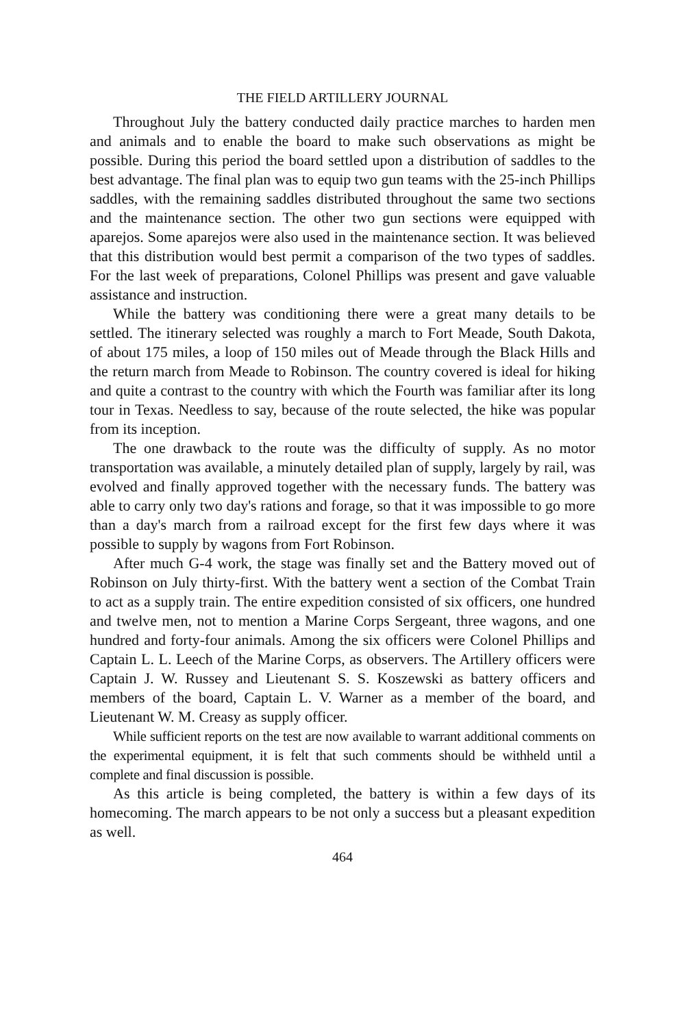THE FIELD ARTILLERY JOURNAL
Throughout July the battery conducted daily practice marches to harden men and animals and to enable the board to make such observations as might be possible. During this period the board settled upon a distribution of saddles to the best advantage. The final plan was to equip two gun teams with the 25-inch Phillips saddles, with the remaining saddles distributed throughout the same two sections and the maintenance section. The other two gun sections were equipped with aparejos. Some aparejos were also used in the maintenance section. It was believed that this distribution would best permit a comparison of the two types of saddles. For the last week of preparations, Colonel Phillips was present and gave valuable assistance and instruction.
While the battery was conditioning there were a great many details to be settled. The itinerary selected was roughly a march to Fort Meade, South Dakota, of about 175 miles, a loop of 150 miles out of Meade through the Black Hills and the return march from Meade to Robinson. The country covered is ideal for hiking and quite a contrast to the country with which the Fourth was familiar after its long tour in Texas. Needless to say, because of the route selected, the hike was popular from its inception.
The one drawback to the route was the difficulty of supply. As no motor transportation was available, a minutely detailed plan of supply, largely by rail, was evolved and finally approved together with the necessary funds. The battery was able to carry only two day's rations and forage, so that it was impossible to go more than a day's march from a railroad except for the first few days where it was possible to supply by wagons from Fort Robinson.
After much G-4 work, the stage was finally set and the Battery moved out of Robinson on July thirty-first. With the battery went a section of the Combat Train to act as a supply train. The entire expedition consisted of six officers, one hundred and twelve men, not to mention a Marine Corps Sergeant, three wagons, and one hundred and forty-four animals. Among the six officers were Colonel Phillips and Captain L. L. Leech of the Marine Corps, as observers. The Artillery officers were Captain J. W. Russey and Lieutenant S. S. Koszewski as battery officers and members of the board, Captain L. V. Warner as a member of the board, and Lieutenant W. M. Creasy as supply officer.
While sufficient reports on the test are now available to warrant additional comments on the experimental equipment, it is felt that such comments should be withheld until a complete and final discussion is possible.
As this article is being completed, the battery is within a few days of its homecoming. The march appears to be not only a success but a pleasant expedition as well.
464